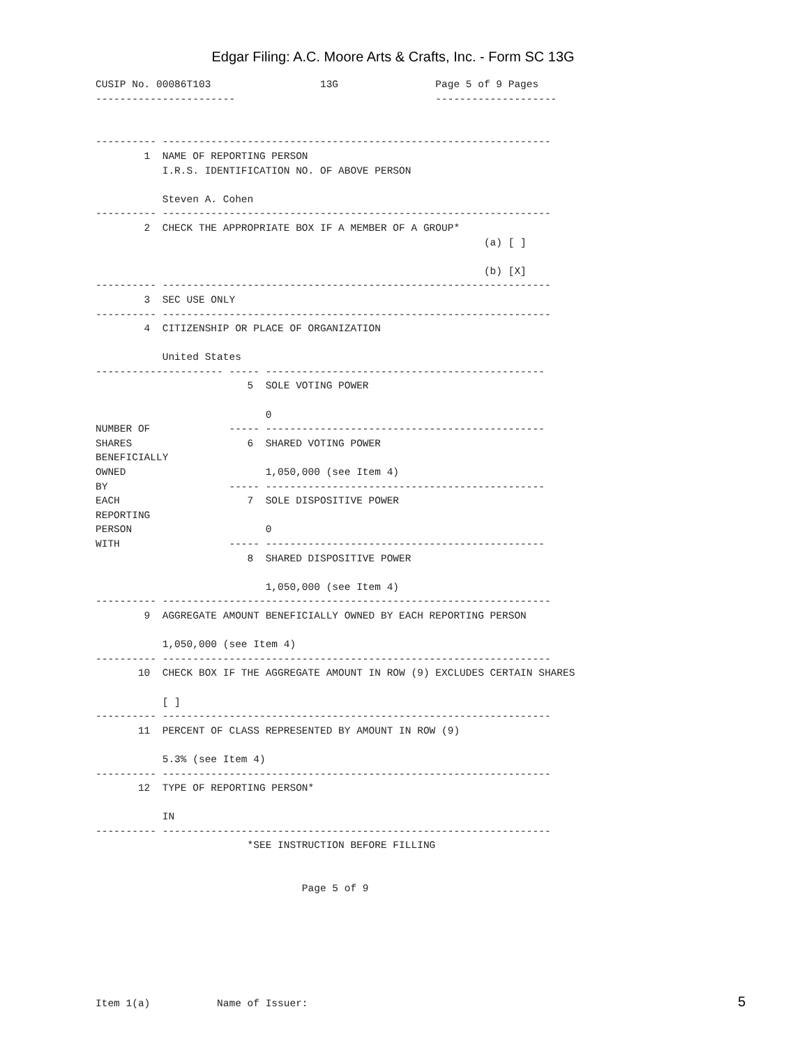Edgar Filing: A.C. Moore Arts & Crafts, Inc. - Form SC 13G
CUSIP No. 00086T103                  13G                Page 5 of 9 Pages
-----------------------                                 --------------------


---------- ----------------------------------------------------------------
        1  NAME OF REPORTING PERSON
           I.R.S. IDENTIFICATION NO. OF ABOVE PERSON

           Steven A. Cohen
---------- ----------------------------------------------------------------
        2  CHECK THE APPROPRIATE BOX IF A MEMBER OF A GROUP*
                                                                (a) [ ]

                                                                (b) [X]
---------- ----------------------------------------------------------------
        3  SEC USE ONLY
---------- ----------------------------------------------------------------
        4  CITIZENSHIP OR PLACE OF ORGANIZATION

           United States
--------------------- ----- ----------------------------------------------
                         5  SOLE VOTING POWER

                            0
NUMBER OF             ----- ----------------------------------------------
SHARES                   6  SHARED VOTING POWER
BENEFICIALLY
OWNED                       1,050,000 (see Item 4)
BY                    ----- ----------------------------------------------
EACH                     7  SOLE DISPOSITIVE POWER
REPORTING
PERSON                      0
WITH                  ----- ----------------------------------------------
                         8  SHARED DISPOSITIVE POWER

                            1,050,000 (see Item 4)
---------- ----------------------------------------------------------------
        9  AGGREGATE AMOUNT BENEFICIALLY OWNED BY EACH REPORTING PERSON

           1,050,000 (see Item 4)
---------- ----------------------------------------------------------------
       10  CHECK BOX IF THE AGGREGATE AMOUNT IN ROW (9) EXCLUDES CERTAIN SHARES

           [ ]
---------- ----------------------------------------------------------------
       11  PERCENT OF CLASS REPRESENTED BY AMOUNT IN ROW (9)

           5.3% (see Item 4)
---------- ----------------------------------------------------------------
       12  TYPE OF REPORTING PERSON*

           IN
---------- ----------------------------------------------------------------
                         *SEE INSTRUCTION BEFORE FILLING


                                  Page 5 of 9







Item 1(a)           Name of Issuer:
5